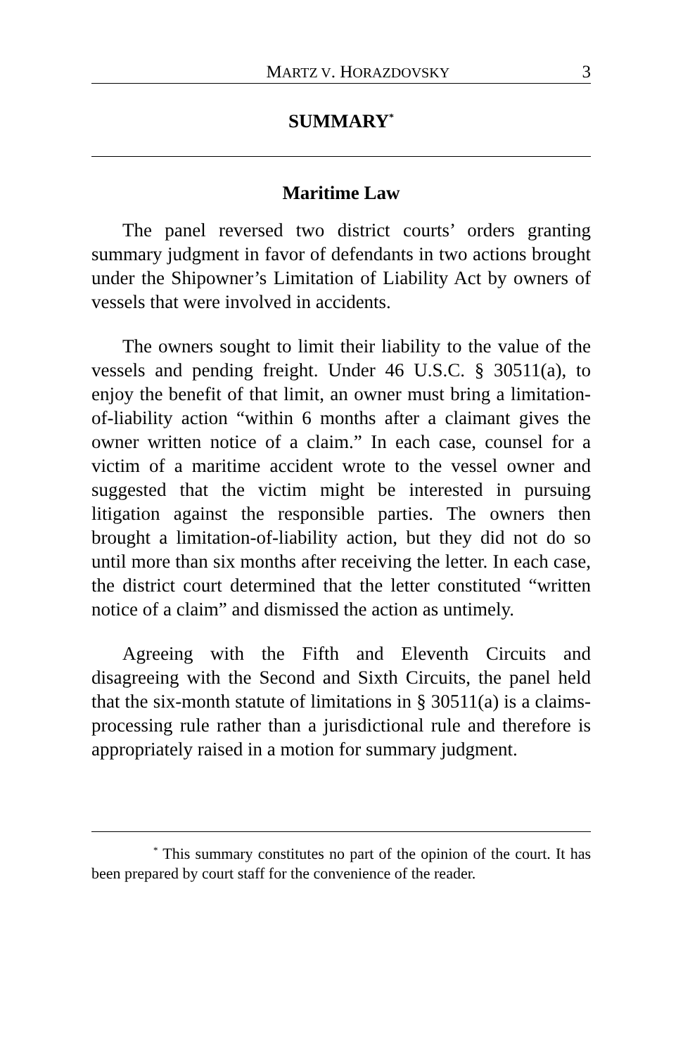MARTZ V. HORAZDOVSKY 3
SUMMARY<sup>*</sup>
Maritime Law
The panel reversed two district courts’ orders granting summary judgment in favor of defendants in two actions brought under the Shipowner’s Limitation of Liability Act by owners of vessels that were involved in accidents.
The owners sought to limit their liability to the value of the vessels and pending freight. Under 46 U.S.C. § 30511(a), to enjoy the benefit of that limit, an owner must bring a limitation-of-liability action “within 6 months after a claimant gives the owner written notice of a claim.” In each case, counsel for a victim of a maritime accident wrote to the vessel owner and suggested that the victim might be interested in pursuing litigation against the responsible parties. The owners then brought a limitation-of-liability action, but they did not do so until more than six months after receiving the letter. In each case, the district court determined that the letter constituted “written notice of a claim” and dismissed the action as untimely.
Agreeing with the Fifth and Eleventh Circuits and disagreeing with the Second and Sixth Circuits, the panel held that the six-month statute of limitations in § 30511(a) is a claims-processing rule rather than a jurisdictional rule and therefore is appropriately raised in a motion for summary judgment.
<sup>*</sup> This summary constitutes no part of the opinion of the court. It has been prepared by court staff for the convenience of the reader.